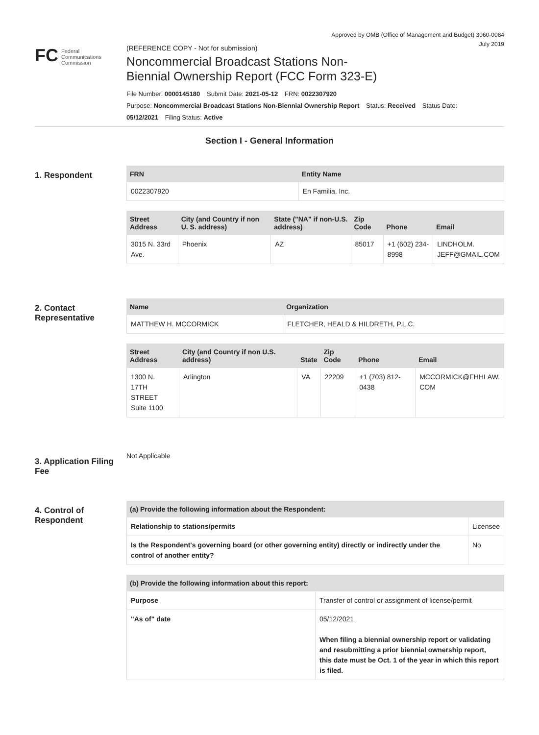Approved by OMB (Office of Management and Budget) 3060-0084
July 2019
FC Federal
Communications
Commission
(REFERENCE COPY - Not for submission)
Noncommercial Broadcast Stations Non-
Biennial Ownership Report (FCC Form 323-E)
File Number: 0000145180 Submit Date: 2021-05-12 FRN: 0022307920
Purpose: Noncommercial Broadcast Stations Non-Biennial Ownership Report Status: Received Status Date:
05/12/2021 Filing Status: Active
Section I - General Information
1. Respondent
| FRN | Entity Name |
| --- | --- |
| 0022307920 | En Familia, Inc. |
| Street Address | City (and Country if non U. S. address) | State ("NA" if non-U.S. address) | Zip Code | Phone | Email |
| --- | --- | --- | --- | --- | --- |
| 3015 N. 33rd Ave. | Phoenix | AZ | 85017 | +1 (602) 234-8998 | LINDHOLM. JEFF@GMAIL.COM |
2. Contact Representative
| Name | Organization |
| --- | --- |
| MATTHEW H. MCCORMICK | FLETCHER, HEALD & HILDRETH, P.L.C. |
| Street Address | City (and Country if non U.S. address) | State | Zip Code | Phone | Email |
| --- | --- | --- | --- | --- | --- |
| 1300 N. 17TH STREET Suite 1100 | Arlington | VA | 22209 | +1 (703) 812-0438 | MCCORMICK@FHHLAW. COM |
3. Application Filing Fee
Not Applicable
4. Control of Respondent
| (a) Provide the following information about the Respondent: | | |
| --- | --- | --- |
| Relationship to stations/permits | Licensee | |
| Is the Respondent's governing board (or other governing entity) directly or indirectly under the control of another entity? | | No |
| (b) Provide the following information about this report: | |
| --- | --- |
| Purpose | Transfer of control or assignment of license/permit |
| "As of" date | 05/12/2021 When filing a biennial ownership report or validating and resubmitting a prior biennial ownership report, this date must be Oct. 1 of the year in which this report is filed. |